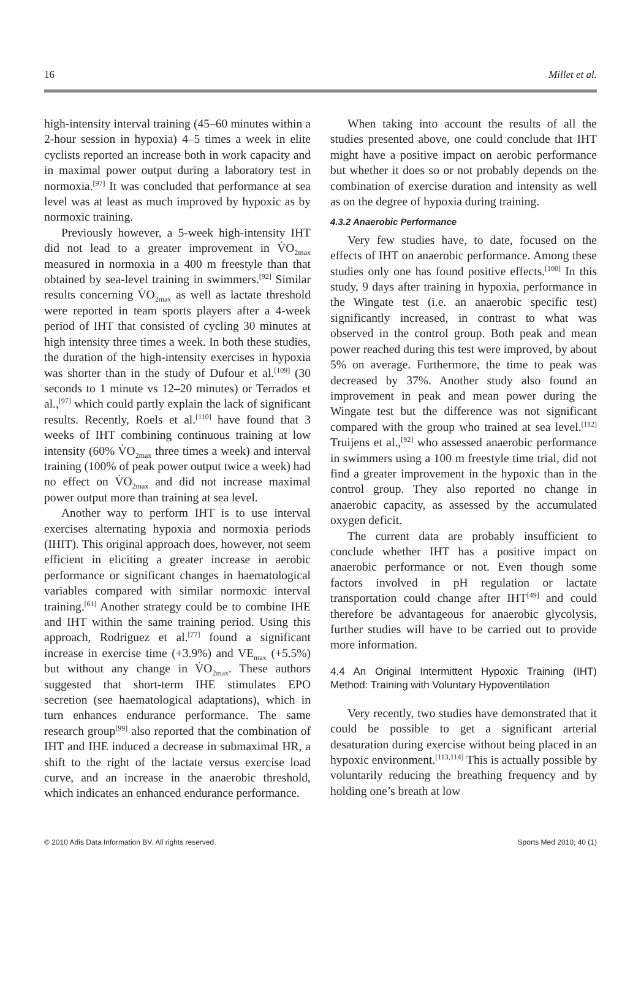16 Millet et al.
high-intensity interval training (45–60 minutes within a 2-hour session in hypoxia) 4–5 times a week in elite cyclists reported an increase both in work capacity and in maximal power output during a laboratory test in normoxia.<sup>[97]</sup> It was concluded that performance at sea level was at least as much improved by hypoxic as by normoxic training.
Previously however, a 5-week high-intensity IHT did not lead to a greater improvement in V̇O<sub>2max</sub> measured in normoxia in a 400 m freestyle than that obtained by sea-level training in swimmers.<sup>[92]</sup> Similar results concerning V̇O<sub>2max</sub> as well as lactate threshold were reported in team sports players after a 4-week period of IHT that consisted of cycling 30 minutes at high intensity three times a week. In both these studies, the duration of the high-intensity exercises in hypoxia was shorter than in the study of Dufour et al.<sup>[109]</sup> (30 seconds to 1 minute vs 12–20 minutes) or Terrados et al.,<sup>[97]</sup> which could partly explain the lack of significant results. Recently, Roels et al.<sup>[110]</sup> have found that 3 weeks of IHT combining continuous training at low intensity (60% V̇O<sub>2max</sub> three times a week) and interval training (100% of peak power output twice a week) had no effect on V̇O<sub>2max</sub> and did not increase maximal power output more than training at sea level.
Another way to perform IHT is to use interval exercises alternating hypoxia and normoxia periods (IHIT). This original approach does, however, not seem efficient in eliciting a greater increase in aerobic performance or significant changes in haematological variables compared with similar normoxic interval training.<sup>[61]</sup> Another strategy could be to combine IHE and IHT within the same training period. Using this approach, Rodriguez et al.<sup>[77]</sup> found a significant increase in exercise time (+3.9%) and VE<sub>max</sub> (+5.5%) but without any change in V̇O<sub>2max</sub>. These authors suggested that short-term IHE stimulates EPO secretion (see haematological adaptations), which in turn enhances endurance performance. The same research group<sup>[99]</sup> also reported that the combination of IHT and IHE induced a decrease in submaximal HR, a shift to the right of the lactate versus exercise load curve, and an increase in the anaerobic threshold, which indicates an enhanced endurance performance.
When taking into account the results of all the studies presented above, one could conclude that IHT might have a positive impact on aerobic performance but whether it does so or not probably depends on the combination of exercise duration and intensity as well as on the degree of hypoxia during training.
4.3.2 Anaerobic Performance
Very few studies have, to date, focused on the effects of IHT on anaerobic performance. Among these studies only one has found positive effects.<sup>[100]</sup> In this study, 9 days after training in hypoxia, performance in the Wingate test (i.e. an anaerobic specific test) significantly increased, in contrast to what was observed in the control group. Both peak and mean power reached during this test were improved, by about 5% on average. Furthermore, the time to peak was decreased by 37%. Another study also found an improvement in peak and mean power during the Wingate test but the difference was not significant compared with the group who trained at sea level.<sup>[112]</sup> Truijens et al.,<sup>[92]</sup> who assessed anaerobic performance in swimmers using a 100 m freestyle time trial, did not find a greater improvement in the hypoxic than in the control group. They also reported no change in anaerobic capacity, as assessed by the accumulated oxygen deficit.
The current data are probably insufficient to conclude whether IHT has a positive impact on anaerobic performance or not. Even though some factors involved in pH regulation or lactate transportation could change after IHT<sup>[49]</sup> and could therefore be advantageous for anaerobic glycolysis, further studies will have to be carried out to provide more information.
4.4 An Original Intermittent Hypoxic Training (IHT) Method: Training with Voluntary Hypoventilation
Very recently, two studies have demonstrated that it could be possible to get a significant arterial desaturation during exercise without being placed in an hypoxic environment.<sup>[113,114]</sup> This is actually possible by voluntarily reducing the breathing frequency and by holding one’s breath at low
© 2010 Adis Data Information BV. All rights reserved. Sports Med 2010; 40 (1)